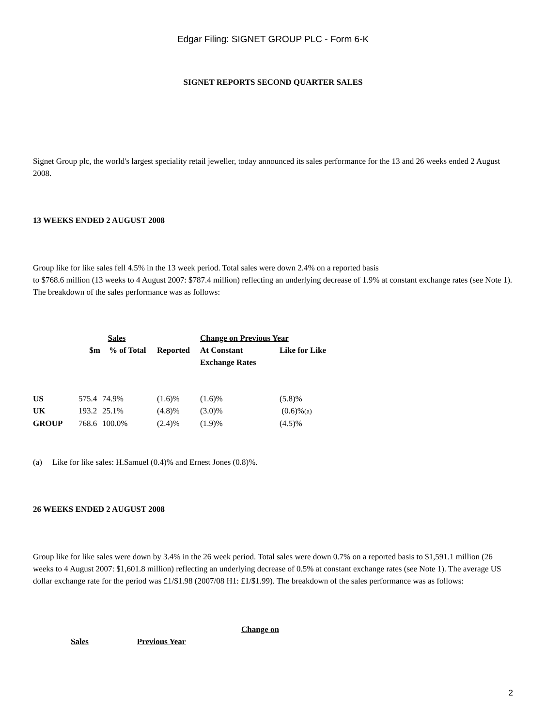Edgar Filing: SIGNET GROUP PLC - Form 6-K
SIGNET REPORTS SECOND QUARTER SALES
Signet Group plc, the world's largest speciality retail jeweller, today announced its sales performance for the 13 and 26 weeks ended 2 August 2008.
13 WEEKS ENDED 2 AUGUST 2008
Group like for like sales fell 4.5% in the 13 week period. Total sales were down 2.4% on a reported basis
to $768.6 million (13 weeks to 4 August 2007: $787.4 million) reflecting an underlying decrease of 1.9% at constant exchange rates (see Note 1). The breakdown of the sales performance was as follows:
| | Sales | | | Change on Previous Year | |
| | $m | % of Total | Reported | At Constant Exchange Rates | Like for Like |
| US | 575.4 | 74.9% | (1.6)% | (1.6)% | (5.8)% |
| UK | 193.2 | 25.1% | (4.8)% | (3.0)% | (0.6)% (a) |
| GROUP | 768.6 | 100.0% | (2.4)% | (1.9)% | (4.5)% |
(a) Like for like sales: H.Samuel (0.4)% and Ernest Jones (0.8)%.
26 WEEKS ENDED 2 AUGUST 2008
Group like for like sales were down by 3.4% in the 26 week period. Total sales were down 0.7% on a reported basis to $1,591.1 million (26 weeks to 4 August 2007: $1,601.8 million) reflecting an underlying decrease of 0.5% at constant exchange rates (see Note 1). The average US dollar exchange rate for the period was £1/$1.98 (2007/08 H1: £1/$1.99). The breakdown of the sales performance was as follows:
Change on
Sales Previous Year
2